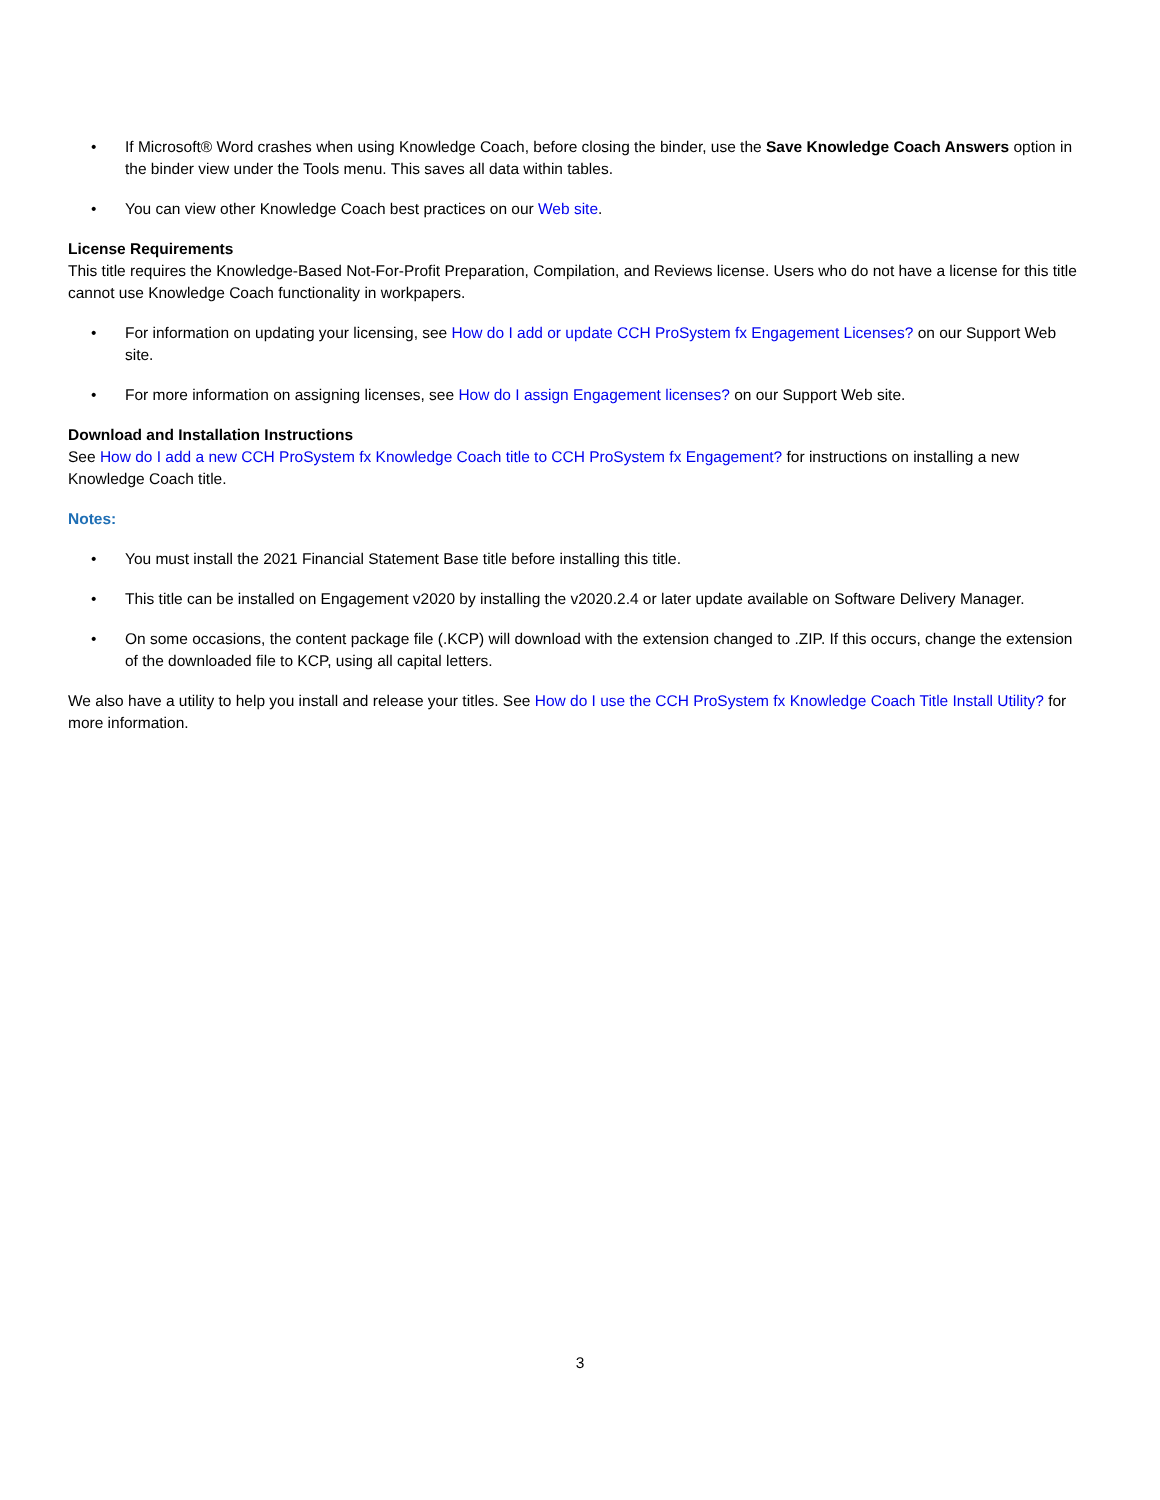• If Microsoft® Word crashes when using Knowledge Coach, before closing the binder, use the Save Knowledge Coach Answers option in the binder view under the Tools menu. This saves all data within tables.
• You can view other Knowledge Coach best practices on our Web site.
License Requirements
This title requires the Knowledge-Based Not-For-Profit Preparation, Compilation, and Reviews license. Users who do not have a license for this title cannot use Knowledge Coach functionality in workpapers.
• For information on updating your licensing, see How do I add or update CCH ProSystem fx Engagement Licenses? on our Support Web site.
• For more information on assigning licenses, see How do I assign Engagement licenses? on our Support Web site.
Download and Installation Instructions
See How do I add a new CCH ProSystem fx Knowledge Coach title to CCH ProSystem fx Engagement? for instructions on installing a new Knowledge Coach title.
Notes:
• You must install the 2021 Financial Statement Base title before installing this title.
• This title can be installed on Engagement v2020 by installing the v2020.2.4 or later update available on Software Delivery Manager.
• On some occasions, the content package file (.KCP) will download with the extension changed to .ZIP. If this occurs, change the extension of the downloaded file to KCP, using all capital letters.
We also have a utility to help you install and release your titles. See How do I use the CCH ProSystem fx Knowledge Coach Title Install Utility? for more information.
3